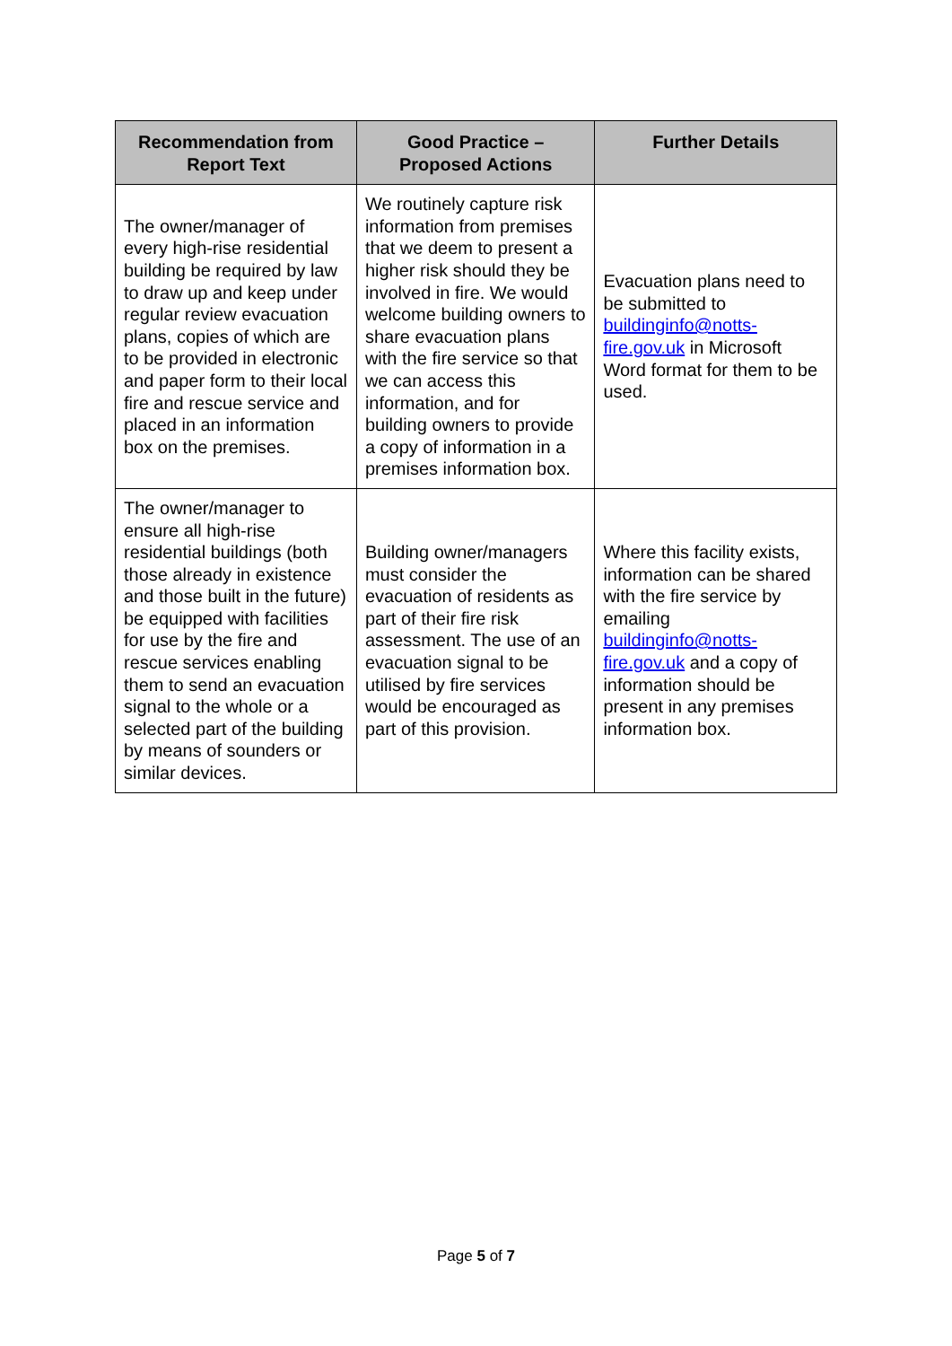| Recommendation from Report Text | Good Practice – Proposed Actions | Further Details |
| --- | --- | --- |
| The owner/manager of every high-rise residential building be required by law to draw up and keep under regular review evacuation plans, copies of which are to be provided in electronic and paper form to their local fire and rescue service and placed in an information box on the premises. | We routinely capture risk information from premises that we deem to present a higher risk should they be involved in fire. We would welcome building owners to share evacuation plans with the fire service so that we can access this information, and for building owners to provide a copy of information in a premises information box. | Evacuation plans need to be submitted to buildinginfo@notts-fire.gov.uk in Microsoft Word format for them to be used. |
| The owner/manager to ensure all high-rise residential buildings (both those already in existence and those built in the future) be equipped with facilities for use by the fire and rescue services enabling them to send an evacuation signal to the whole or a selected part of the building by means of sounders or similar devices. | Building owner/managers must consider the evacuation of residents as part of their fire risk assessment. The use of an evacuation signal to be utilised by fire services would be encouraged as part of this provision. | Where this facility exists, information can be shared with the fire service by emailing buildinginfo@notts-fire.gov.uk and a copy of information should be present in any premises information box. |
Page 5 of 7